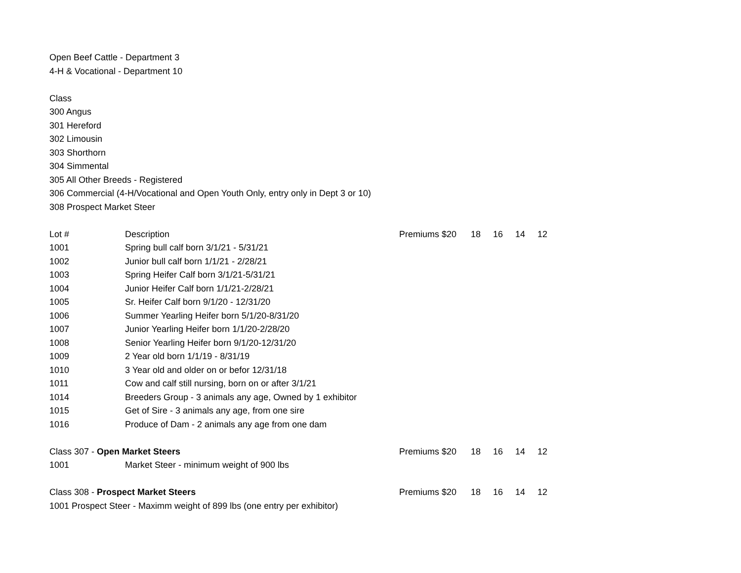Open Beef Cattle - Department 3
4-H & Vocational - Department 10
Class
300 Angus
301 Hereford
302 Limousin
303 Shorthorn
304 Simmental
305 All Other Breeds - Registered
306 Commercial (4-H/Vocational and Open Youth Only, entry only in Dept 3 or 10)
308 Prospect Market Steer
| Lot # | Description | Premiums $20 | 18 | 16 | 14 | 12 |
| 1001 | Spring bull calf born 3/1/21 - 5/31/21 | | | | | |
| 1002 | Junior bull calf born 1/1/21 - 2/28/21 | | | | | |
| 1003 | Spring Heifer Calf born 3/1/21-5/31/21 | | | | | |
| 1004 | Junior Heifer Calf born 1/1/21-2/28/21 | | | | | |
| 1005 | Sr. Heifer Calf born 9/1/20 - 12/31/20 | | | | | |
| 1006 | Summer Yearling Heifer born 5/1/20-8/31/20 | | | | | |
| 1007 | Junior Yearling Heifer born 1/1/20-2/28/20 | | | | | |
| 1008 | Senior Yearling Heifer born 9/1/20-12/31/20 | | | | | |
| 1009 | 2 Year old born 1/1/19 - 8/31/19 | | | | | |
| 1010 | 3 Year old and older on or befor 12/31/18 | | | | | |
| 1011 | Cow and calf still nursing, born on or after 3/1/21 | | | | | |
| 1014 | Breeders Group - 3 animals any age, Owned by 1 exhibitor | | | | | |
| 1015 | Get of Sire - 3 animals any age, from one sire | | | | | |
| 1016 | Produce of Dam - 2 animals any age from one dam | | | | | |
| Class 307 - Open Market Steers | | Premiums $20 | 18 | 16 | 14 | 12 |
| 1001 | Market Steer - minimum weight of 900 lbs | | | | | |
| Class 308 - Prospect Market Steers | | Premiums $20 | 18 | 16 | 14 | 12 |
| 1001 Prospect Steer - Maximm weight of 899 lbs (one entry per exhibitor) | | | | | | |